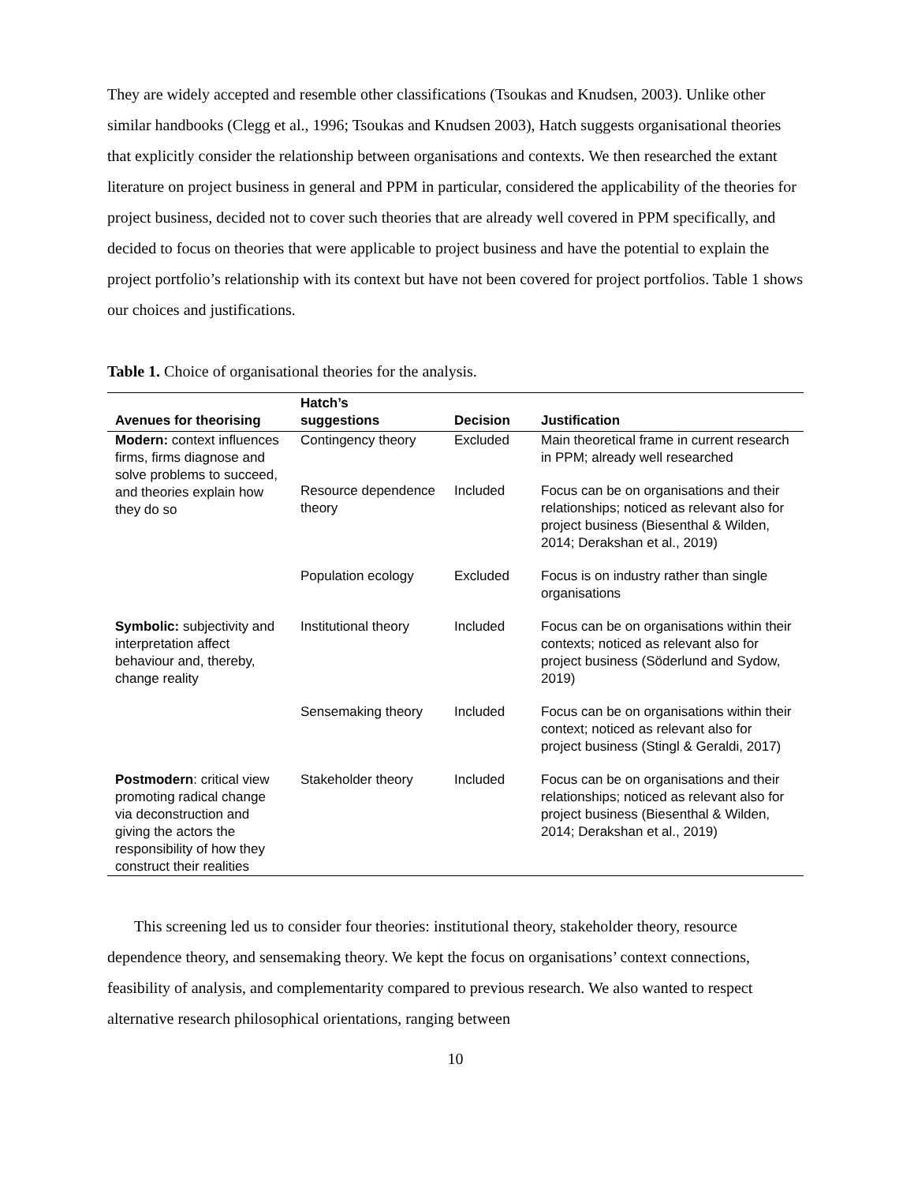They are widely accepted and resemble other classifications (Tsoukas and Knudsen, 2003). Unlike other similar handbooks (Clegg et al., 1996; Tsoukas and Knudsen 2003), Hatch suggests organisational theories that explicitly consider the relationship between organisations and contexts. We then researched the extant literature on project business in general and PPM in particular, considered the applicability of the theories for project business, decided not to cover such theories that are already well covered in PPM specifically, and decided to focus on theories that were applicable to project business and have the potential to explain the project portfolio’s relationship with its context but have not been covered for project portfolios. Table 1 shows our choices and justifications.
Table 1. Choice of organisational theories for the analysis.
| Avenues for theorising | Hatch’s suggestions | Decision | Justification |
| --- | --- | --- | --- |
| Modern: context influences firms, firms diagnose and solve problems to succeed, and theories explain how they do so | Contingency theory | Excluded | Main theoretical frame in current research in PPM; already well researched |
| | Resource dependence theory | Included | Focus can be on organisations and their relationships; noticed as relevant also for project business (Biesenthal & Wilden, 2014; Derakshan et al., 2019) |
| | Population ecology | Excluded | Focus is on industry rather than single organisations |
| Symbolic: subjectivity and interpretation affect behaviour and, thereby, change reality | Institutional theory | Included | Focus can be on organisations within their contexts; noticed as relevant also for project business (Söderlund and Sydow, 2019) |
| | Sensemaking theory | Included | Focus can be on organisations within their context; noticed as relevant also for project business (Stingl & Geraldi, 2017) |
| Postmodern : critical view promoting radical change via deconstruction and giving the actors the responsibility of how they construct their realities | Stakeholder theory | Included | Focus can be on organisations and their relationships; noticed as relevant also for project business (Biesenthal & Wilden, 2014; Derakshan et al., 2019) |
This screening led us to consider four theories: institutional theory, stakeholder theory, resource dependence theory, and sensemaking theory. We kept the focus on organisations’ context connections, feasibility of analysis, and complementarity compared to previous research. We also wanted to respect alternative research philosophical orientations, ranging between
10